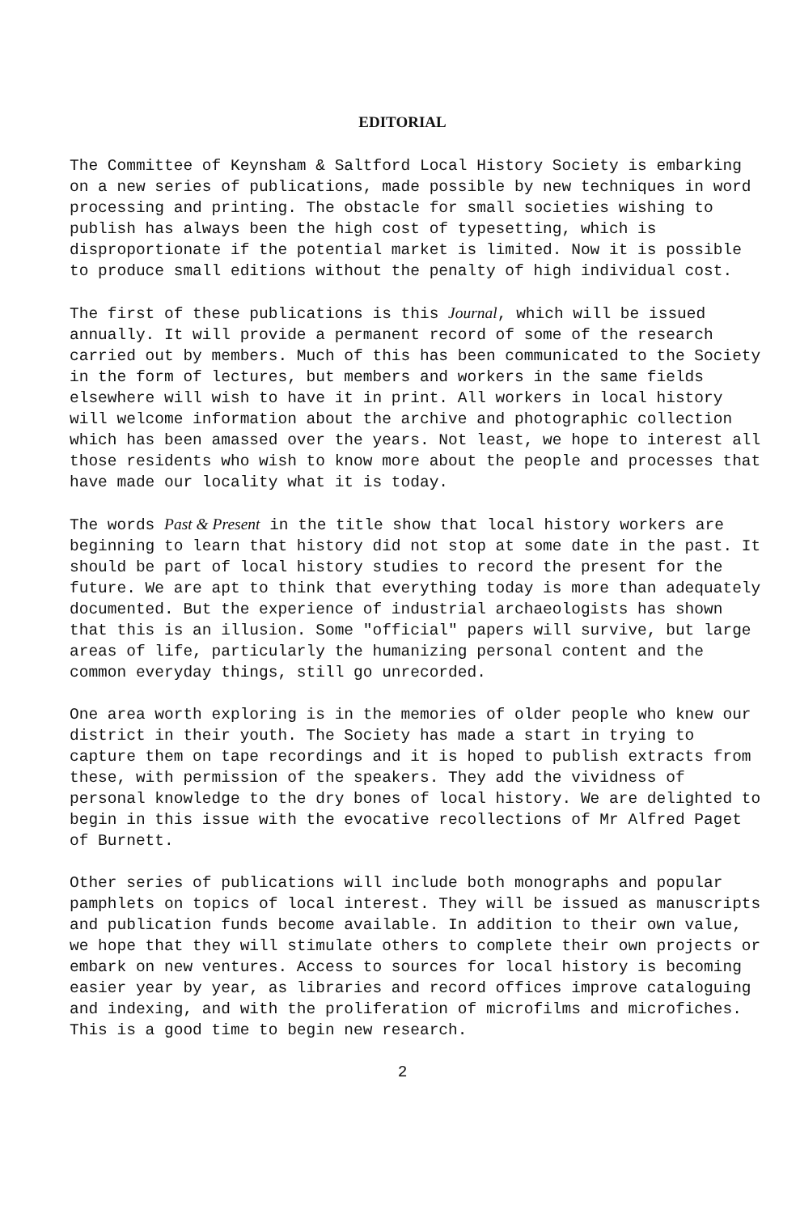EDITORIAL
The Committee of Keynsham & Saltford Local History Society is embarking on a new series of publications, made possible by new techniques in word processing and printing. The obstacle for small societies wishing to publish has always been the high cost of typesetting, which is disproportionate if the potential market is limited. Now it is possible to produce small editions without the penalty of high individual cost.
The first of these publications is this Journal, which will be issued annually. It will provide a permanent record of some of the research carried out by members. Much of this has been communicated to the Society in the form of lectures, but members and workers in the same fields elsewhere will wish to have it in print. All workers in local history will welcome information about the archive and photographic collection which has been amassed over the years. Not least, we hope to interest all those residents who wish to know more about the people and processes that have made our locality what it is today.
The words Past & Present in the title show that local history workers are beginning to learn that history did not stop at some date in the past. It should be part of local history studies to record the present for the future. We are apt to think that everything today is more than adequately documented. But the experience of industrial archaeologists has shown that this is an illusion. Some "official" papers will survive, but large areas of life, particularly the humanizing personal content and the common everyday things, still go unrecorded.
One area worth exploring is in the memories of older people who knew our district in their youth. The Society has made a start in trying to capture them on tape recordings and it is hoped to publish extracts from these, with permission of the speakers. They add the vividness of personal knowledge to the dry bones of local history. We are delighted to begin in this issue with the evocative recollections of Mr Alfred Paget of Burnett.
Other series of publications will include both monographs and popular pamphlets on topics of local interest. They will be issued as manuscripts and publication funds become available. In addition to their own value, we hope that they will stimulate others to complete their own projects or embark on new ventures. Access to sources for local history is becoming easier year by year, as libraries and record offices improve cataloguing and indexing, and with the proliferation of microfilms and microfiches. This is a good time to begin new research.
2